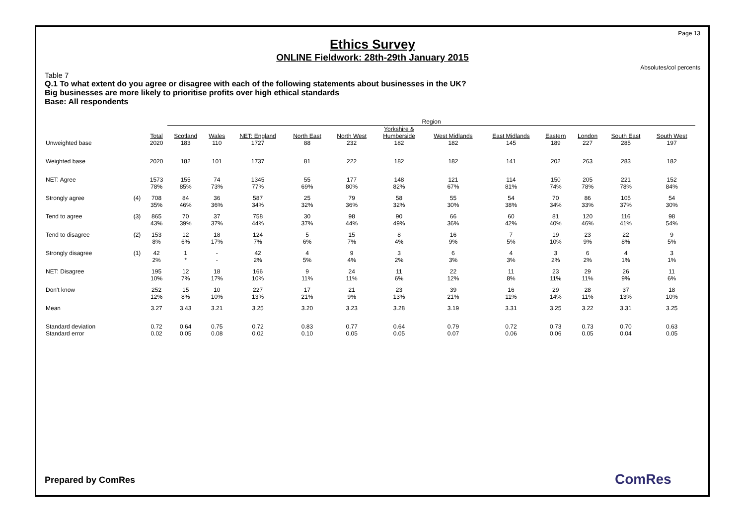Page 13
Ethics Survey
ONLINE Fieldwork: 28th-29th January 2015
Absolutes/col percents
Table 7
Q.1 To what extent do you agree or disagree with each of the following statements about businesses in the UK?
Big businesses are more likely to prioritise profits over high ethical standards
Base: All respondents
| | | | Region | | | | | | | | | | | |
| --- | --- | --- | --- | --- | --- | --- | --- | --- | --- | --- | --- | --- | --- | --- |
| | | Total | Scotland | Wales | NET: England | North East | North West | Yorkshire & Humberside | West Midlands | East Midlands | Eastern | London | South East | South West |
| Unweighted base | | 2020 | 183 | 110 | 1727 | 88 | 232 | 182 | 182 | 145 | 189 | 227 | 285 | 197 |
| Weighted base | | 2020 | 182 | 101 | 1737 | 81 | 222 | 182 | 182 | 141 | 202 | 263 | 283 | 182 |
| NET: Agree | | 1573 78% | 155 85% | 74 73% | 1345 77% | 55 69% | 177 80% | 148 82% | 121 67% | 114 81% | 150 74% | 205 78% | 221 78% | 152 84% |
| Strongly agree | (4) | 708 35% | 84 46% | 36 36% | 587 34% | 25 32% | 79 36% | 58 32% | 55 30% | 54 38% | 70 34% | 86 33% | 105 37% | 54 30% |
| Tend to agree | (3) | 865 43% | 70 39% | 37 37% | 758 44% | 30 37% | 98 44% | 90 49% | 66 36% | 60 42% | 81 40% | 120 46% | 116 41% | 98 54% |
| Tend to disagree | (2) | 153 8% | 12 6% | 18 17% | 124 7% | 5 6% | 15 7% | 8 4% | 16 9% | 7 5% | 19 10% | 23 9% | 22 8% | 9 5% |
| Strongly disagree | (1) | 42 2% | 1 * | - - | 42 2% | 4 5% | 9 4% | 3 2% | 6 3% | 4 3% | 3 2% | 6 2% | 4 1% | 3 1% |
| NET: Disagree | | 195 10% | 12 7% | 18 17% | 166 10% | 9 11% | 24 11% | 11 6% | 22 12% | 11 8% | 23 11% | 29 11% | 26 9% | 11 6% |
| Don't know | | 252 12% | 15 8% | 10 10% | 227 13% | 17 21% | 21 9% | 23 13% | 39 21% | 16 11% | 29 14% | 28 11% | 37 13% | 18 10% |
| Mean | | 3.27 | 3.43 | 3.21 | 3.25 | 3.20 | 3.23 | 3.28 | 3.19 | 3.31 | 3.25 | 3.22 | 3.31 | 3.25 |
| Standard deviation Standard error | | 0.72 0.02 | 0.64 0.05 | 0.75 0.08 | 0.72 0.02 | 0.83 0.10 | 0.77 0.05 | 0.64 0.05 | 0.79 0.07 | 0.72 0.06 | 0.73 0.06 | 0.73 0.05 | 0.70 0.04 | 0.63 0.05 |
Prepared by ComRes ComRes